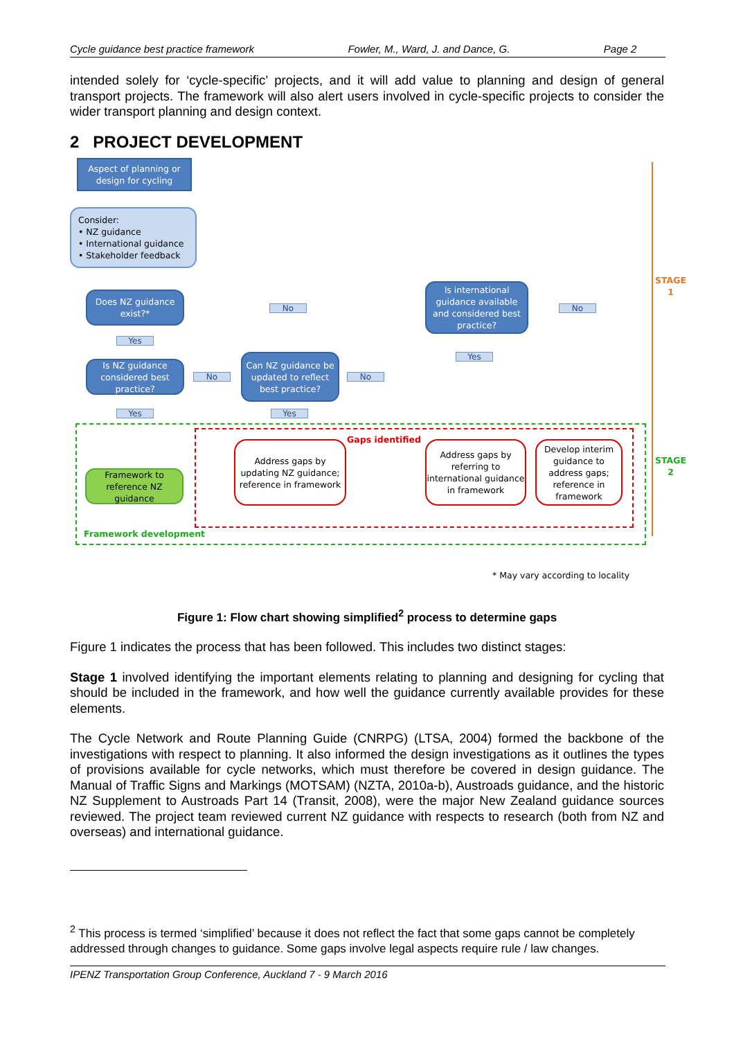Cycle guidance best practice framework Fowler, M., Ward, J. and Dance, G. Page 2
intended solely for ‘cycle-specific’ projects, and it will add value to planning and design of general transport projects. The framework will also alert users involved in cycle-specific projects to consider the wider transport planning and design context.
2 PROJECT DEVELOPMENT
Aspect of planning or design for cycling
Consider:
• NZ guidance
• International guidance
• Stakeholder feedback
Does NZ guidance exist?*
No
Is international guidance available and considered best practice?
No
Yes
Is NZ guidance considered best practice?
No
Can NZ guidance be updated to reflect best practice?
No
Yes
Yes Yes
Gaps identified
STAGE 1
STAGE 2
Framework to reference NZ guidance
Address gaps by updating NZ guidance; reference in framework
Address gaps by referring to international guidance in framework
Develop interim guidance to address gaps; reference in framework
Framework development
* May vary according to locality
Figure 1: Flow chart showing simplified<sup>2</sup> process to determine gaps
Figure 1 indicates the process that has been followed. This includes two distinct stages:
Stage 1 involved identifying the important elements relating to planning and designing for cycling that should be included in the framework, and how well the guidance currently available provides for these elements.
The Cycle Network and Route Planning Guide (CNRPG) (LTSA, 2004) formed the backbone of the investigations with respect to planning. It also informed the design investigations as it outlines the types of provisions available for cycle networks, which must therefore be covered in design guidance. The Manual of Traffic Signs and Markings (MOTSAM) (NZTA, 2010a-b), Austroads guidance, and the historic NZ Supplement to Austroads Part 14 (Transit, 2008), were the major New Zealand guidance sources reviewed. The project team reviewed current NZ guidance with respects to research (both from NZ and overseas) and international guidance.
<sup>2</sup> This process is termed ‘simplified’ because it does not reflect the fact that some gaps cannot be completely addressed through changes to guidance. Some gaps involve legal aspects require rule / law changes.
IPENZ Transportation Group Conference, Auckland 7 - 9 March 2016